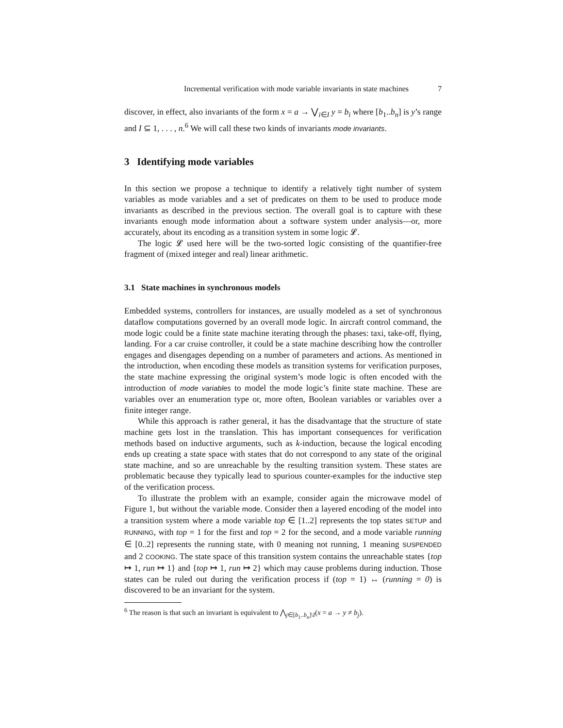Incremental verification with mode variable invariants in state machines 7
discover, in effect, also invariants of the form x = a → ⋁<sub>i∈I</sub> y = b<sub>i</sub> where [b<sub>1</sub>..b<sub>n</sub>] is y’s range and I ⊆ 1, . . . , n.<sup>6</sup> We will call these two kinds of invariants mode invariants.
3 Identifying mode variables
In this section we propose a technique to identify a relatively tight number of system variables as mode variables and a set of predicates on them to be used to produce mode invariants as described in the previous section. The overall goal is to capture with these invariants enough mode information about a software system under analysis—or, more accurately, about its encoding as a transition system in some logic 𝓛.
The logic 𝓛 used here will be the two-sorted logic consisting of the quantifier-free fragment of (mixed integer and real) linear arithmetic.
3.1 State machines in synchronous models
Embedded systems, controllers for instances, are usually modeled as a set of synchronous dataflow computations governed by an overall mode logic. In aircraft control command, the mode logic could be a finite state machine iterating through the phases: taxi, take-off, flying, landing. For a car cruise controller, it could be a state machine describing how the controller engages and disengages depending on a number of parameters and actions. As mentioned in the introduction, when encoding these models as transition systems for verification purposes, the state machine expressing the original system’s mode logic is often encoded with the introduction of mode variables to model the mode logic’s finite state machine. These are variables over an enumeration type or, more often, Boolean variables or variables over a finite integer range.
While this approach is rather general, it has the disadvantage that the structure of state machine gets lost in the translation. This has important consequences for verification methods based on inductive arguments, such as k-induction, because the logical encoding ends up creating a state space with states that do not correspond to any state of the original state machine, and so are unreachable by the resulting transition system. These states are problematic because they typically lead to spurious counter-examples for the inductive step of the verification process.
To illustrate the problem with an example, consider again the microwave model of Figure 1, but without the variable mode. Consider then a layered encoding of the model into a transition system where a mode variable top ∈ [1..2] represents the top states SETUP and RUNNING, with top = 1 for the first and top = 2 for the second, and a mode variable running ∈ [0..2] represents the running state, with 0 meaning not running, 1 meaning SUSPENDED and 2 COOKING. The state space of this transition system contains the unreachable states {top ↦ 1, run ↦ 1} and {top ↦ 1, run ↦ 2} which may cause problems during induction. Those states can be ruled out during the verification process if (top = 1) ↔ (running = 0) is discovered to be an invariant for the system.
<sup>6</sup> The reason is that such an invariant is equivalent to ⋀<sub>j∈[b<sub>1</sub>..b<sub>n</sub>]\I</sub>(x = a → y ≠ b<sub>j</sub>).